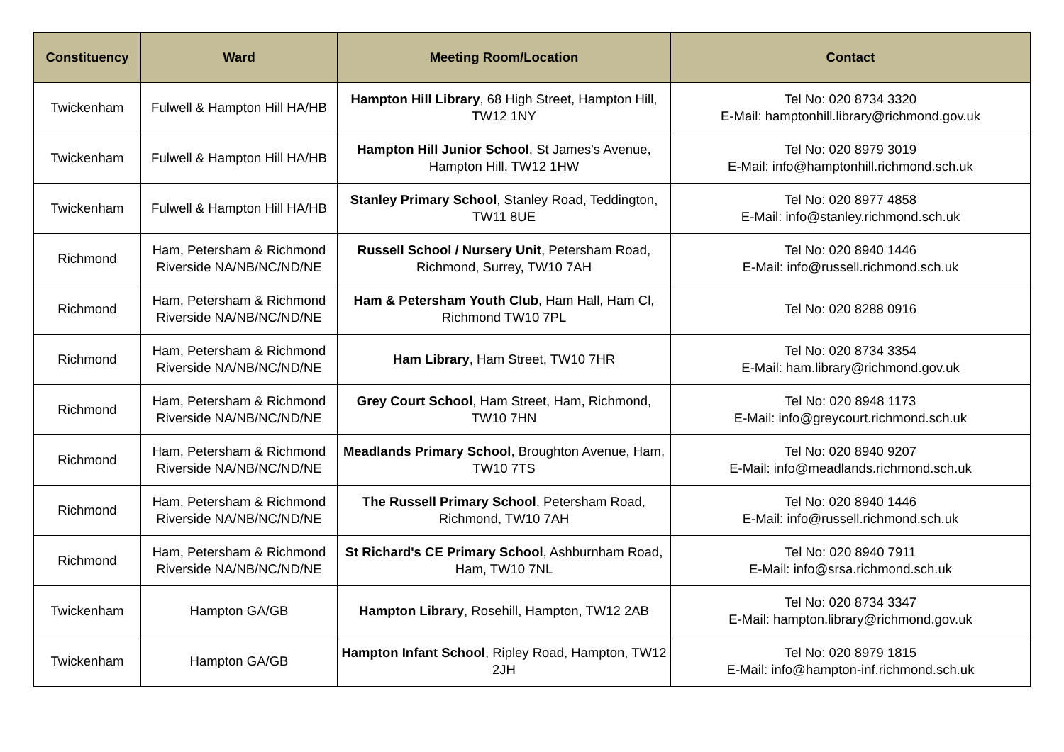| Constituency | Ward | Meeting Room/Location | Contact |
| --- | --- | --- | --- |
| Twickenham | Fulwell & Hampton Hill HA/HB | Hampton Hill Library , 68 High Street, Hampton Hill, TW12 1NY | Tel No: 020 8734 3320 E-Mail: hamptonhill.library@richmond.gov.uk |
| Twickenham | Fulwell & Hampton Hill HA/HB | Hampton Hill Junior School , St James's Avenue, Hampton Hill, TW12 1HW | Tel No: 020 8979 3019 E-Mail: info@hamptonhill.richmond.sch.uk |
| Twickenham | Fulwell & Hampton Hill HA/HB | Stanley Primary School , Stanley Road, Teddington, TW11 8UE | Tel No: 020 8977 4858 E-Mail: info@stanley.richmond.sch.uk |
| Richmond | Ham, Petersham & Richmond Riverside NA/NB/NC/ND/NE | Russell School / Nursery Unit , Petersham Road, Richmond, Surrey, TW10 7AH | Tel No: 020 8940 1446 E-Mail: info@russell.richmond.sch.uk |
| Richmond | Ham, Petersham & Richmond Riverside NA/NB/NC/ND/NE | Ham & Petersham Youth Club , Ham Hall, Ham Cl, Richmond TW10 7PL | Tel No: 020 8288 0916 |
| Richmond | Ham, Petersham & Richmond Riverside NA/NB/NC/ND/NE | Ham Library , Ham Street, TW10 7HR | Tel No: 020 8734 3354 E-Mail: ham.library@richmond.gov.uk |
| Richmond | Ham, Petersham & Richmond Riverside NA/NB/NC/ND/NE | Grey Court School , Ham Street, Ham, Richmond, TW10 7HN | Tel No: 020 8948 1173 E-Mail: info@greycourt.richmond.sch.uk |
| Richmond | Ham, Petersham & Richmond Riverside NA/NB/NC/ND/NE | Meadlands Primary School , Broughton Avenue, Ham, TW10 7TS | Tel No: 020 8940 9207 E-Mail: info@meadlands.richmond.sch.uk |
| Richmond | Ham, Petersham & Richmond Riverside NA/NB/NC/ND/NE | The Russell Primary School , Petersham Road, Richmond, TW10 7AH | Tel No: 020 8940 1446 E-Mail: info@russell.richmond.sch.uk |
| Richmond | Ham, Petersham & Richmond Riverside NA/NB/NC/ND/NE | St Richard's CE Primary School , Ashburnham Road, Ham, TW10 7NL | Tel No: 020 8940 7911 E-Mail: info@srsa.richmond.sch.uk |
| Twickenham | Hampton GA/GB | Hampton Library , Rosehill, Hampton, TW12 2AB | Tel No: 020 8734 3347 E-Mail: hampton.library@richmond.gov.uk |
| Twickenham | Hampton GA/GB | Hampton Infant School , Ripley Road, Hampton, TW12 2JH | Tel No: 020 8979 1815 E-Mail: info@hampton-inf.richmond.sch.uk |